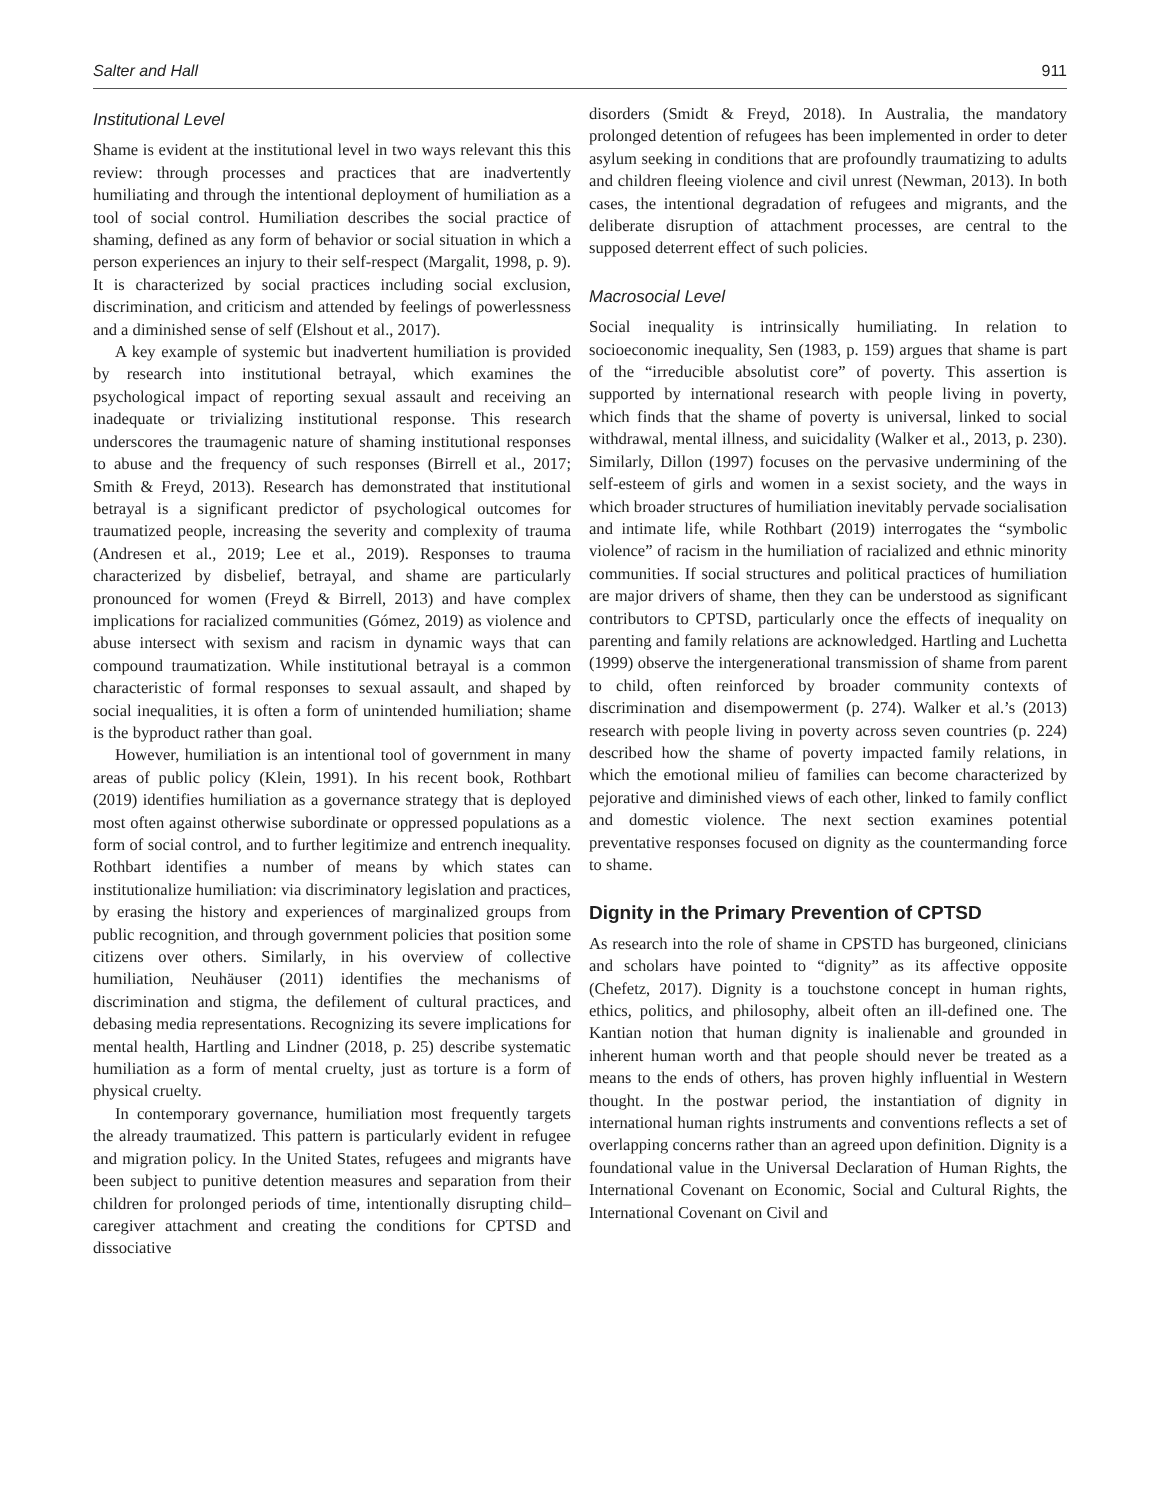Salter and Hall 911
Institutional Level
Shame is evident at the institutional level in two ways relevant this this review: through processes and practices that are inadvertently humiliating and through the intentional deployment of humiliation as a tool of social control. Humiliation describes the social practice of shaming, defined as any form of behavior or social situation in which a person experiences an injury to their self-respect (Margalit, 1998, p. 9). It is characterized by social practices including social exclusion, discrimination, and criticism and attended by feelings of powerlessness and a diminished sense of self (Elshout et al., 2017).
A key example of systemic but inadvertent humiliation is provided by research into institutional betrayal, which examines the psychological impact of reporting sexual assault and receiving an inadequate or trivializing institutional response. This research underscores the traumagenic nature of shaming institutional responses to abuse and the frequency of such responses (Birrell et al., 2017; Smith & Freyd, 2013). Research has demonstrated that institutional betrayal is a significant predictor of psychological outcomes for traumatized people, increasing the severity and complexity of trauma (Andresen et al., 2019; Lee et al., 2019). Responses to trauma characterized by disbelief, betrayal, and shame are particularly pronounced for women (Freyd & Birrell, 2013) and have complex implications for racialized communities (Gómez, 2019) as violence and abuse intersect with sexism and racism in dynamic ways that can compound traumatization. While institutional betrayal is a common characteristic of formal responses to sexual assault, and shaped by social inequalities, it is often a form of unintended humiliation; shame is the byproduct rather than goal.
However, humiliation is an intentional tool of government in many areas of public policy (Klein, 1991). In his recent book, Rothbart (2019) identifies humiliation as a governance strategy that is deployed most often against otherwise subordinate or oppressed populations as a form of social control, and to further legitimize and entrench inequality. Rothbart identifies a number of means by which states can institutionalize humiliation: via discriminatory legislation and practices, by erasing the history and experiences of marginalized groups from public recognition, and through government policies that position some citizens over others. Similarly, in his overview of collective humiliation, Neuhäuser (2011) identifies the mechanisms of discrimination and stigma, the defilement of cultural practices, and debasing media representations. Recognizing its severe implications for mental health, Hartling and Lindner (2018, p. 25) describe systematic humiliation as a form of mental cruelty, just as torture is a form of physical cruelty.
In contemporary governance, humiliation most frequently targets the already traumatized. This pattern is particularly evident in refugee and migration policy. In the United States, refugees and migrants have been subject to punitive detention measures and separation from their children for prolonged periods of time, intentionally disrupting child–caregiver attachment and creating the conditions for CPTSD and dissociative
disorders (Smidt & Freyd, 2018). In Australia, the mandatory prolonged detention of refugees has been implemented in order to deter asylum seeking in conditions that are profoundly traumatizing to adults and children fleeing violence and civil unrest (Newman, 2013). In both cases, the intentional degradation of refugees and migrants, and the deliberate disruption of attachment processes, are central to the supposed deterrent effect of such policies.
Macrosocial Level
Social inequality is intrinsically humiliating. In relation to socioeconomic inequality, Sen (1983, p. 159) argues that shame is part of the “irreducible absolutist core” of poverty. This assertion is supported by international research with people living in poverty, which finds that the shame of poverty is universal, linked to social withdrawal, mental illness, and suicidality (Walker et al., 2013, p. 230). Similarly, Dillon (1997) focuses on the pervasive undermining of the self-esteem of girls and women in a sexist society, and the ways in which broader structures of humiliation inevitably pervade socialisation and intimate life, while Rothbart (2019) interrogates the “symbolic violence” of racism in the humiliation of racialized and ethnic minority communities. If social structures and political practices of humiliation are major drivers of shame, then they can be understood as significant contributors to CPTSD, particularly once the effects of inequality on parenting and family relations are acknowledged. Hartling and Luchetta (1999) observe the intergenerational transmission of shame from parent to child, often reinforced by broader community contexts of discrimination and disempowerment (p. 274). Walker et al.’s (2013) research with people living in poverty across seven countries (p. 224) described how the shame of poverty impacted family relations, in which the emotional milieu of families can become characterized by pejorative and diminished views of each other, linked to family conflict and domestic violence. The next section examines potential preventative responses focused on dignity as the countermanding force to shame.
Dignity in the Primary Prevention of CPTSD
As research into the role of shame in CPSTD has burgeoned, clinicians and scholars have pointed to “dignity” as its affective opposite (Chefetz, 2017). Dignity is a touchstone concept in human rights, ethics, politics, and philosophy, albeit often an ill-defined one. The Kantian notion that human dignity is inalienable and grounded in inherent human worth and that people should never be treated as a means to the ends of others, has proven highly influential in Western thought. In the postwar period, the instantiation of dignity in international human rights instruments and conventions reflects a set of overlapping concerns rather than an agreed upon definition. Dignity is a foundational value in the Universal Declaration of Human Rights, the International Covenant on Economic, Social and Cultural Rights, the International Covenant on Civil and